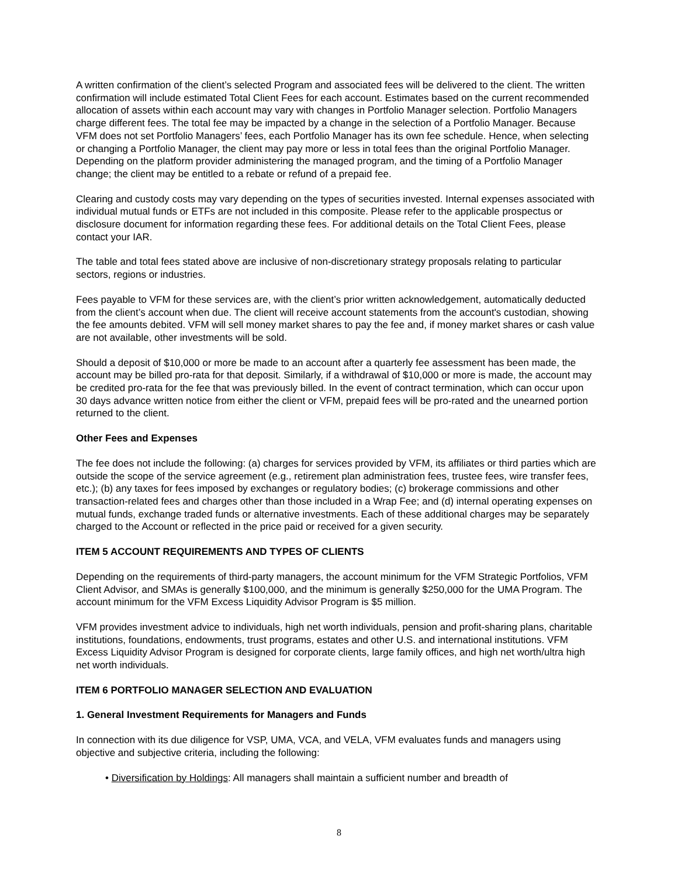A written confirmation of the client’s selected Program and associated fees will be delivered to the client. The written confirmation will include estimated Total Client Fees for each account. Estimates based on the current recommended allocation of assets within each account may vary with changes in Portfolio Manager selection. Portfolio Managers charge different fees. The total fee may be impacted by a change in the selection of a Portfolio Manager. Because VFM does not set Portfolio Managers’ fees, each Portfolio Manager has its own fee schedule. Hence, when selecting or changing a Portfolio Manager, the client may pay more or less in total fees than the original Portfolio Manager. Depending on the platform provider administering the managed program, and the timing of a Portfolio Manager change; the client may be entitled to a rebate or refund of a prepaid fee.
Clearing and custody costs may vary depending on the types of securities invested. Internal expenses associated with individual mutual funds or ETFs are not included in this composite. Please refer to the applicable prospectus or disclosure document for information regarding these fees. For additional details on the Total Client Fees, please contact your IAR.
The table and total fees stated above are inclusive of non-discretionary strategy proposals relating to particular sectors, regions or industries.
Fees payable to VFM for these services are, with the client’s prior written acknowledgement, automatically deducted from the client’s account when due. The client will receive account statements from the account's custodian, showing the fee amounts debited. VFM will sell money market shares to pay the fee and, if money market shares or cash value are not available, other investments will be sold.
Should a deposit of $10,000 or more be made to an account after a quarterly fee assessment has been made, the account may be billed pro-rata for that deposit. Similarly, if a withdrawal of $10,000 or more is made, the account may be credited pro-rata for the fee that was previously billed. In the event of contract termination, which can occur upon 30 days advance written notice from either the client or VFM, prepaid fees will be pro-rated and the unearned portion returned to the client.
Other Fees and Expenses
The fee does not include the following: (a) charges for services provided by VFM, its affiliates or third parties which are outside the scope of the service agreement (e.g., retirement plan administration fees, trustee fees, wire transfer fees, etc.); (b) any taxes for fees imposed by exchanges or regulatory bodies; (c) brokerage commissions and other transaction-related fees and charges other than those included in a Wrap Fee; and (d) internal operating expenses on mutual funds, exchange traded funds or alternative investments. Each of these additional charges may be separately charged to the Account or reflected in the price paid or received for a given security.
ITEM 5 ACCOUNT REQUIREMENTS AND TYPES OF CLIENTS
Depending on the requirements of third-party managers, the account minimum for the VFM Strategic Portfolios, VFM Client Advisor, and SMAs is generally $100,000, and the minimum is generally $250,000 for the UMA Program. The account minimum for the VFM Excess Liquidity Advisor Program is $5 million.
VFM provides investment advice to individuals, high net worth individuals, pension and profit-sharing plans, charitable institutions, foundations, endowments, trust programs, estates and other U.S. and international institutions. VFM Excess Liquidity Advisor Program is designed for corporate clients, large family offices, and high net worth/ultra high net worth individuals.
ITEM 6 PORTFOLIO MANAGER SELECTION AND EVALUATION
1. General Investment Requirements for Managers and Funds
In connection with its due diligence for VSP, UMA, VCA, and VELA, VFM evaluates funds and managers using objective and subjective criteria, including the following:
• Diversification by Holdings: All managers shall maintain a sufficient number and breadth of
8